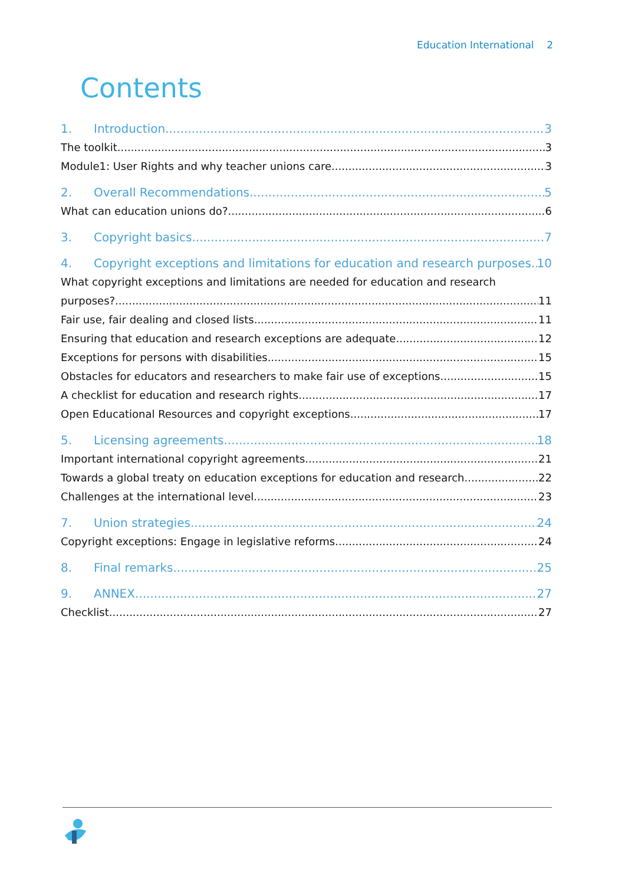Education International 2
Contents
1. Introduction 3
The toolkit 3
Module1: User Rights and why teacher unions care 3
2. Overall Recommendations 5
What can education unions do? 6
3. Copyright basics 7
4. Copyright exceptions and limitations for education and research purposes 10
What copyright exceptions and limitations are needed for education and research
purposes? 11
Fair use, fair dealing and closed lists 11
Ensuring that education and research exceptions are adequate 12
Exceptions for persons with disabilities 15
Obstacles for educators and researchers to make fair use of exceptions 15
A checklist for education and research rights 17
Open Educational Resources and copyright exceptions 17
5. Licensing agreements 18
Important international copyright agreements 21
Towards a global treaty on education exceptions for education and research 22
Challenges at the international level 23
7. Union strategies 24
Copyright exceptions: Engage in legislative reforms 24
8. Final remarks 25
9. ANNEX 27
Checklist 27